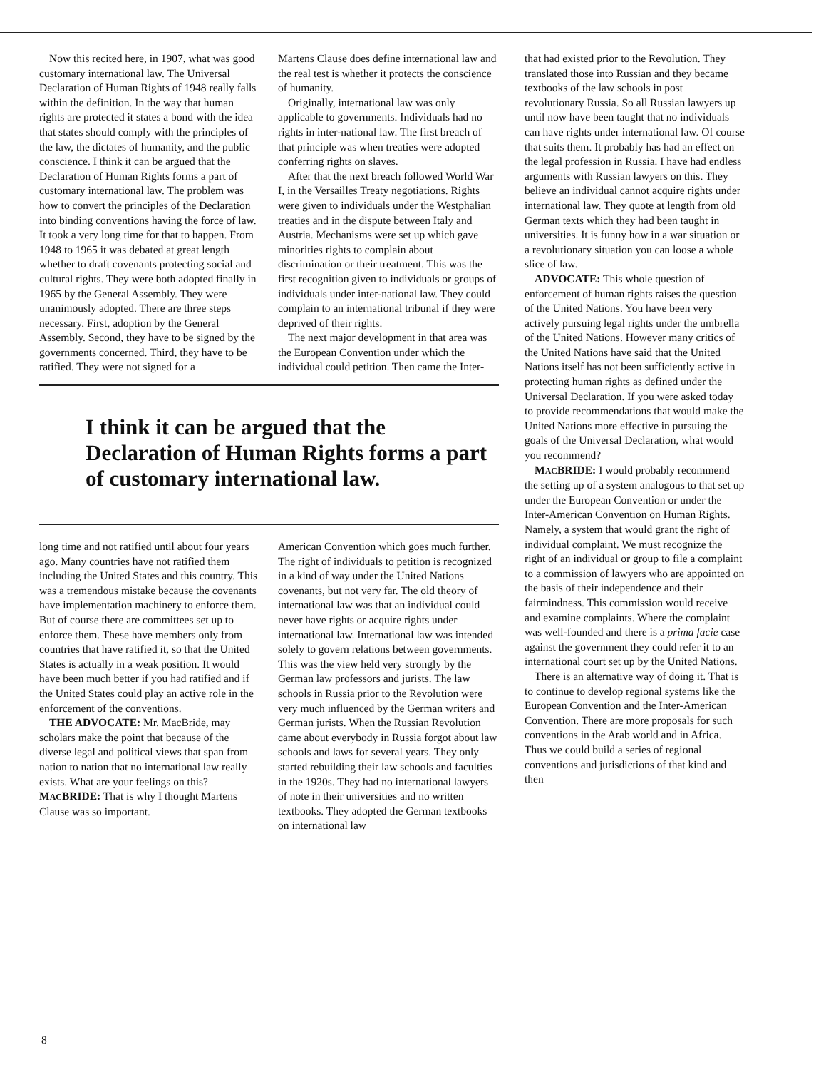Now this recited here, in 1907, what was good customary international law. The Universal Declaration of Human Rights of 1948 really falls within the definition. In the way that human rights are protected it states a bond with the idea that states should comply with the principles of the law, the dictates of humanity, and the public conscience. I think it can be argued that the Declaration of Human Rights forms a part of customary international law. The problem was how to convert the principles of the Declaration into binding conventions having the force of law. It took a very long time for that to happen. From 1948 to 1965 it was debated at great length whether to draft covenants protecting social and cultural rights. They were both adopted finally in 1965 by the General Assembly. They were unanimously adopted. There are three steps necessary. First, adoption by the General Assembly. Second, they have to be signed by the governments concerned. Third, they have to be ratified. They were not signed for a
Martens Clause does define international law and the real test is whether it protects the conscience of humanity.
Originally, international law was only applicable to governments. Individuals had no rights in inter-national law. The first breach of that principle was when treaties were adopted conferring rights on slaves.
After that the next breach followed World War I, in the Versailles Treaty negotiations. Rights were given to individuals under the Westphalian treaties and in the dispute between Italy and Austria. Mechanisms were set up which gave minorities rights to complain about discrimination or their treatment. This was the first recognition given to individuals or groups of individuals under inter-national law. They could complain to an international tribunal if they were deprived of their rights.
The next major development in that area was the European Convention under which the individual could petition. Then came the Inter-
I think it can be argued that the Declaration of Human Rights forms a part of customary international law.
long time and not ratified until about four years ago. Many countries have not ratified them including the United States and this country. This was a tremendous mistake because the covenants have implementation machinery to enforce them. But of course there are committees set up to enforce them. These have members only from countries that have ratified it, so that the United States is actually in a weak position. It would have been much better if you had ratified and if the United States could play an active role in the enforcement of the conventions.
THE ADVOCATE: Mr. MacBride, may scholars make the point that because of the diverse legal and political views that span from nation to nation that no international law really exists. What are your feelings on this?
MACBRIDE: That is why I thought Martens Clause was so important.
American Convention which goes much further. The right of individuals to petition is recognized in a kind of way under the United Nations covenants, but not very far. The old theory of international law was that an individual could never have rights or acquire rights under international law. International law was intended solely to govern relations between governments. This was the view held very strongly by the German law professors and jurists. The law schools in Russia prior to the Revolution were very much influenced by the German writers and German jurists. When the Russian Revolution came about everybody in Russia forgot about law schools and laws for several years. They only started rebuilding their law schools and faculties in the 1920s. They had no international lawyers of note in their universities and no written textbooks. They adopted the German textbooks on international law
that had existed prior to the Revolution. They translated those into Russian and they became textbooks of the law schools in post revolutionary Russia. So all Russian lawyers up until now have been taught that no individuals can have rights under international law. Of course that suits them. It probably has had an effect on the legal profession in Russia. I have had endless arguments with Russian lawyers on this. They believe an individual cannot acquire rights under international law. They quote at length from old German texts which they had been taught in universities. It is funny how in a war situation or a revolutionary situation you can loose a whole slice of law.
ADVOCATE: This whole question of enforcement of human rights raises the question of the United Nations. You have been very actively pursuing legal rights under the umbrella of the United Nations. However many critics of the United Nations have said that the United Nations itself has not been sufficiently active in protecting human rights as defined under the Universal Declaration. If you were asked today to provide recommendations that would make the United Nations more effective in pursuing the goals of the Universal Declaration, what would you recommend?
MACBRIDE: I would probably recommend the setting up of a system analogous to that set up under the European Convention or under the Inter-American Convention on Human Rights. Namely, a system that would grant the right of individual complaint. We must recognize the right of an individual or group to file a complaint to a commission of lawyers who are appointed on the basis of their independence and their fairmindness. This commission would receive and examine complaints. Where the complaint was well-founded and there is a prima facie case against the government they could refer it to an international court set up by the United Nations.
There is an alternative way of doing it. That is to continue to develop regional systems like the European Convention and the Inter-American Convention. There are more proposals for such conventions in the Arab world and in Africa. Thus we could build a series of regional conventions and jurisdictions of that kind and then
8